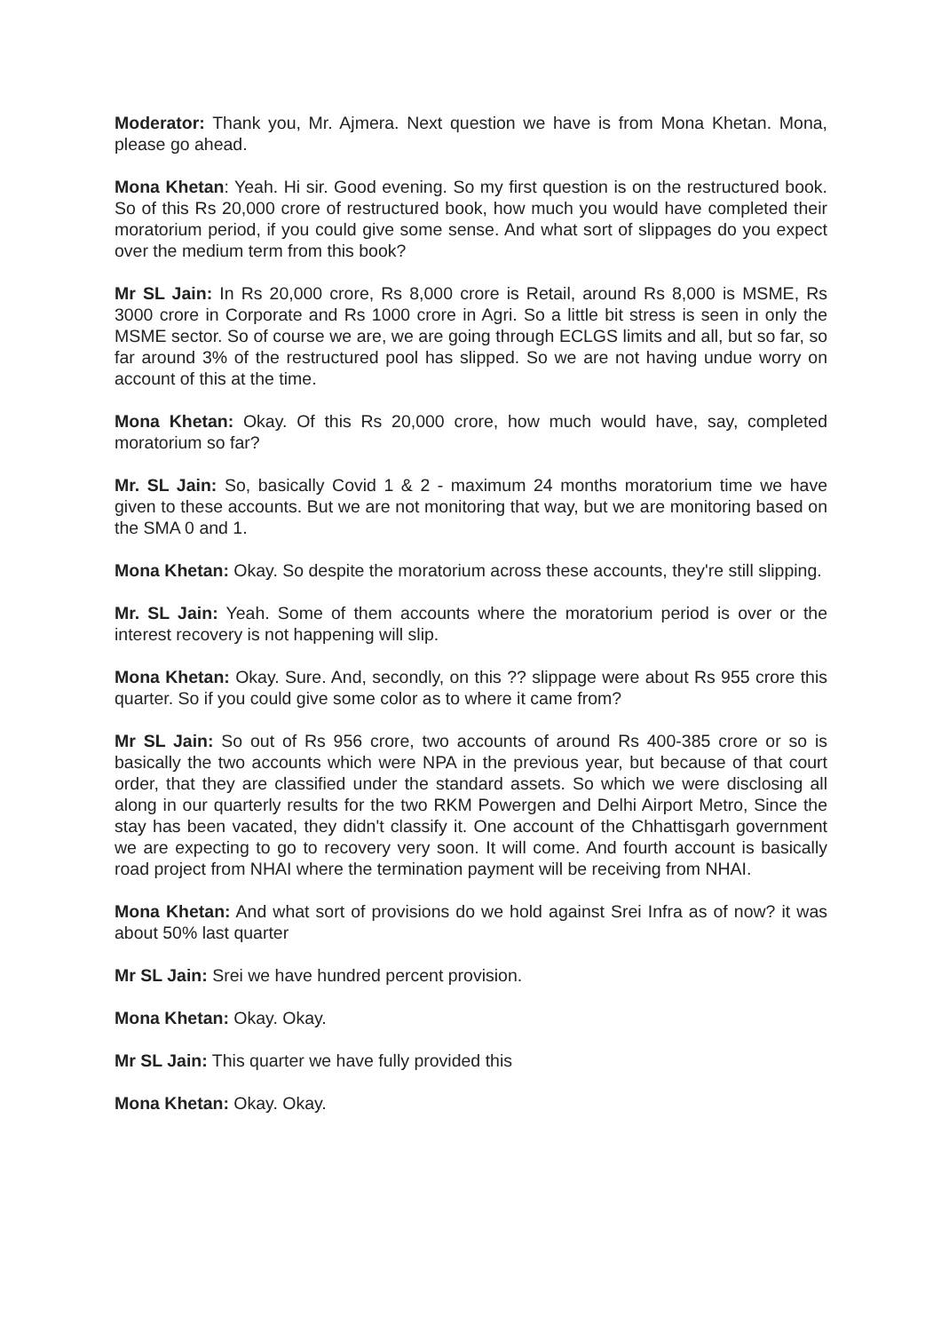Moderator: Thank you, Mr. Ajmera. Next question we have is from Mona Khetan. Mona, please go ahead.
Mona Khetan: Yeah. Hi sir. Good evening. So my first question is on the restructured book. So of this Rs 20,000 crore of restructured book, how much you would have completed their moratorium period, if you could give some sense. And what sort of slippages do you expect over the medium term from this book?
Mr SL Jain: In Rs 20,000 crore, Rs 8,000 crore is Retail, around Rs 8,000 is MSME, Rs 3000 crore in Corporate and Rs 1000 crore in Agri. So a little bit stress is seen in only the MSME sector. So of course we are, we are going through ECLGS limits and all, but so far, so far around 3% of the restructured pool has slipped. So we are not having undue worry on account of this at the time.
Mona Khetan: Okay. Of this Rs 20,000 crore, how much would have, say, completed moratorium so far?
Mr. SL Jain: So, basically Covid 1 & 2 - maximum 24 months moratorium time we have given to these accounts. But we are not monitoring that way, but we are monitoring based on the SMA 0 and 1.
Mona Khetan: Okay. So despite the moratorium across these accounts, they're still slipping.
Mr. SL Jain: Yeah. Some of them accounts where the moratorium period is over or the interest recovery is not happening will slip.
Mona Khetan: Okay. Sure. And, secondly, on this ?? slippage were about Rs 955 crore this quarter. So if you could give some color as to where it came from?
Mr SL Jain: So out of Rs 956 crore, two accounts of around Rs 400-385 crore or so is basically the two accounts which were NPA in the previous year, but because of that court order, that they are classified under the standard assets. So which we were disclosing all along in our quarterly results for the two RKM Powergen and Delhi Airport Metro, Since the stay has been vacated, they didn't classify it. One account of the Chhattisgarh government we are expecting to go to recovery very soon. It will come. And fourth account is basically road project from NHAI where the termination payment will be receiving from NHAI.
Mona Khetan: And what sort of provisions do we hold against Srei Infra as of now? it was about 50% last quarter
Mr SL Jain: Srei we have hundred percent provision.
Mona Khetan: Okay. Okay.
Mr SL Jain: This quarter we have fully provided this
Mona Khetan: Okay. Okay.